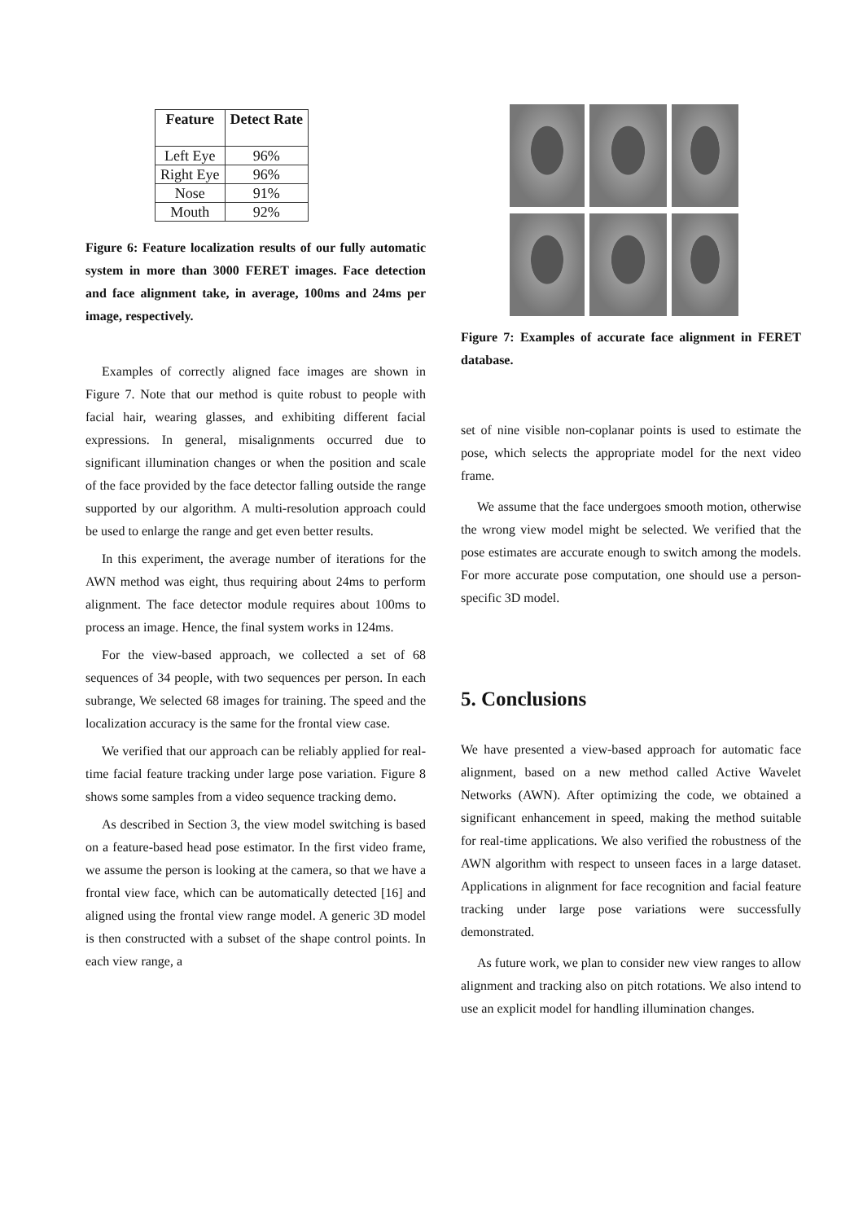| Feature | Detect Rate |
| --- | --- |
| Left Eye | 96% |
| Right Eye | 96% |
| Nose | 91% |
| Mouth | 92% |
Figure 6: Feature localization results of our fully automatic system in more than 3000 FERET images. Face detection and face alignment take, in average, 100ms and 24ms per image, respectively.
Examples of correctly aligned face images are shown in Figure 7. Note that our method is quite robust to people with facial hair, wearing glasses, and exhibiting different facial expressions. In general, misalignments occurred due to significant illumination changes or when the position and scale of the face provided by the face detector falling outside the range supported by our algorithm. A multi-resolution approach could be used to enlarge the range and get even better results.
In this experiment, the average number of iterations for the AWN method was eight, thus requiring about 24ms to perform alignment. The face detector module requires about 100ms to process an image. Hence, the final system works in 124ms.
For the view-based approach, we collected a set of 68 sequences of 34 people, with two sequences per person. In each subrange, We selected 68 images for training. The speed and the localization accuracy is the same for the frontal view case.
We verified that our approach can be reliably applied for real-time facial feature tracking under large pose variation. Figure 8 shows some samples from a video sequence tracking demo.
As described in Section 3, the view model switching is based on a feature-based head pose estimator. In the first video frame, we assume the person is looking at the camera, so that we have a frontal view face, which can be automatically detected [16] and aligned using the frontal view range model. A generic 3D model is then constructed with a subset of the shape control points. In each view range, a
Figure 7: Examples of accurate face alignment in FERET database.
set of nine visible non-coplanar points is used to estimate the pose, which selects the appropriate model for the next video frame.
We assume that the face undergoes smooth motion, otherwise the wrong view model might be selected. We verified that the pose estimates are accurate enough to switch among the models. For more accurate pose computation, one should use a person-specific 3D model.
5. Conclusions
We have presented a view-based approach for automatic face alignment, based on a new method called Active Wavelet Networks (AWN). After optimizing the code, we obtained a significant enhancement in speed, making the method suitable for real-time applications. We also verified the robustness of the AWN algorithm with respect to unseen faces in a large dataset. Applications in alignment for face recognition and facial feature tracking under large pose variations were successfully demonstrated.
As future work, we plan to consider new view ranges to allow alignment and tracking also on pitch rotations. We also intend to use an explicit model for handling illumination changes.